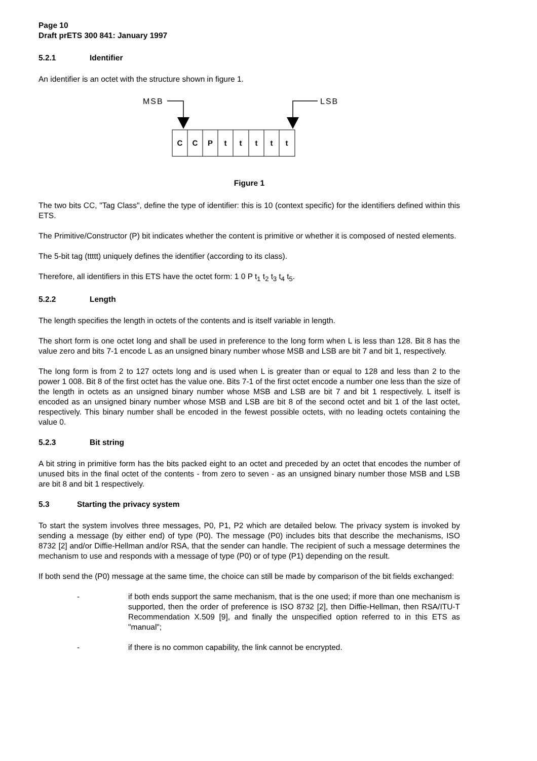Page 10
Draft prETS 300 841: January 1997
5.2.1 Identifier
An identifier is an octet with the structure shown in figure 1.
MSB
LSB
C
C
P
t
t
t
t
t
Figure 1
The two bits CC, "Tag Class", define the type of identifier: this is 10 (context specific) for the identifiers defined within this ETS.
The Primitive/Constructor (P) bit indicates whether the content is primitive or whether it is composed of nested elements.
The 5-bit tag (ttttt) uniquely defines the identifier (according to its class).
Therefore, all identifiers in this ETS have the octet form: 1 0 P t<sub>1</sub> t<sub>2</sub> t<sub>3</sub> t<sub>4</sub> t<sub>5</sub>.
5.2.2 Length
The length specifies the length in octets of the contents and is itself variable in length.
The short form is one octet long and shall be used in preference to the long form when L is less than 128. Bit 8 has the value zero and bits 7-1 encode L as an unsigned binary number whose MSB and LSB are bit 7 and bit 1, respectively.
The long form is from 2 to 127 octets long and is used when L is greater than or equal to 128 and less than 2 to the power 1 008. Bit 8 of the first octet has the value one. Bits 7-1 of the first octet encode a number one less than the size of the length in octets as an unsigned binary number whose MSB and LSB are bit 7 and bit 1 respectively. L itself is encoded as an unsigned binary number whose MSB and LSB are bit 8 of the second octet and bit 1 of the last octet, respectively. This binary number shall be encoded in the fewest possible octets, with no leading octets containing the value 0.
5.2.3 Bit string
A bit string in primitive form has the bits packed eight to an octet and preceded by an octet that encodes the number of unused bits in the final octet of the contents - from zero to seven - as an unsigned binary number those MSB and LSB are bit 8 and bit 1 respectively.
5.3 Starting the privacy system
To start the system involves three messages, P0, P1, P2 which are detailed below. The privacy system is invoked by sending a message (by either end) of type (P0). The message (P0) includes bits that describe the mechanisms, ISO 8732 [2] and/or Diffie-Hellman and/or RSA, that the sender can handle. The recipient of such a message determines the mechanism to use and responds with a message of type (P0) or of type (P1) depending on the result.
If both send the (P0) message at the same time, the choice can still be made by comparison of the bit fields exchanged:
- if both ends support the same mechanism, that is the one used; if more than one mechanism is supported, then the order of preference is ISO 8732 [2], then Diffie-Hellman, then RSA/ITU-T Recommendation X.509 [9], and finally the unspecified option referred to in this ETS as "manual";
- if there is no common capability, the link cannot be encrypted.